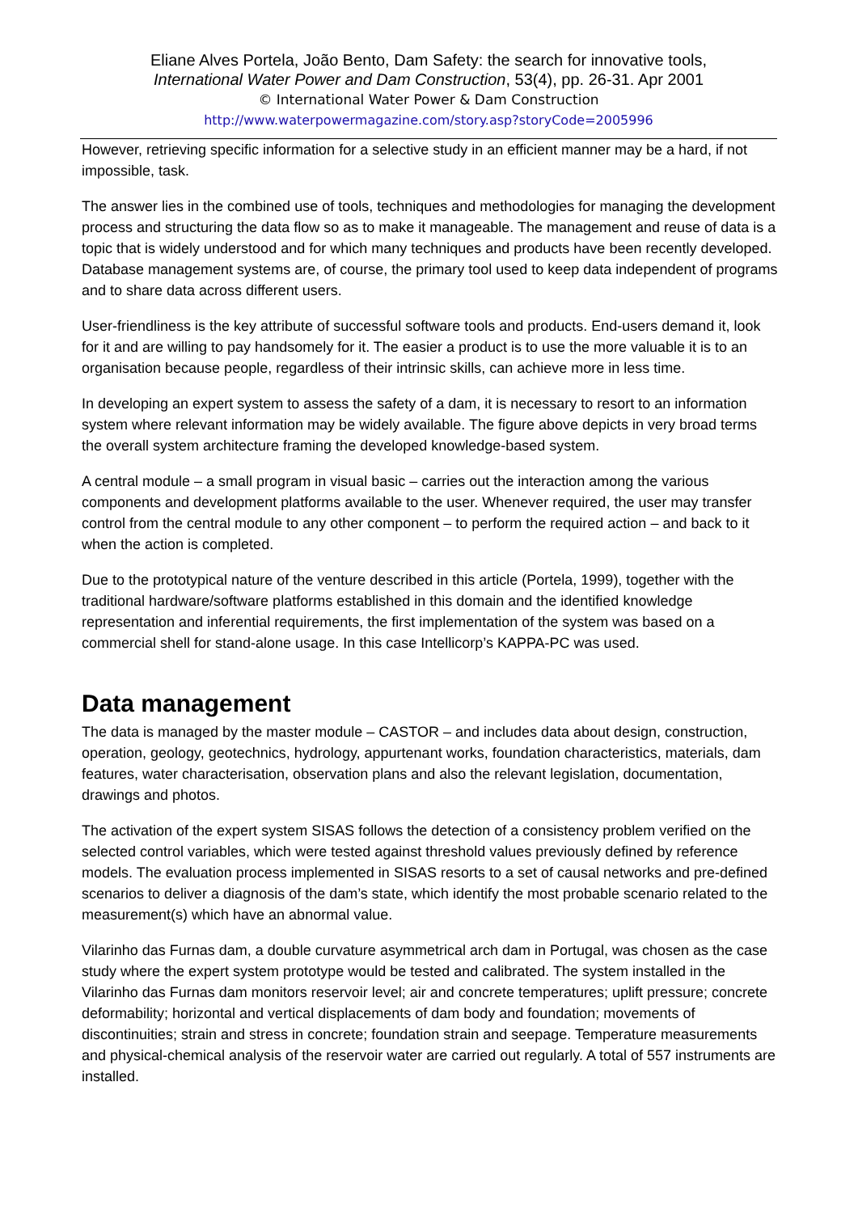Eliane Alves Portela, João Bento, Dam Safety: the search for innovative tools,
International Water Power and Dam Construction, 53(4), pp. 26-31. Apr 2001
© International Water Power & Dam Construction
http://www.waterpowermagazine.com/story.asp?storyCode=2005996
However, retrieving specific information for a selective study in an efficient manner may be a hard, if not impossible, task.
The answer lies in the combined use of tools, techniques and methodologies for managing the development process and structuring the data flow so as to make it manageable. The management and reuse of data is a topic that is widely understood and for which many techniques and products have been recently developed. Database management systems are, of course, the primary tool used to keep data independent of programs and to share data across different users.
User-friendliness is the key attribute of successful software tools and products. End-users demand it, look for it and are willing to pay handsomely for it. The easier a product is to use the more valuable it is to an organisation because people, regardless of their intrinsic skills, can achieve more in less time.
In developing an expert system to assess the safety of a dam, it is necessary to resort to an information system where relevant information may be widely available. The figure above depicts in very broad terms the overall system architecture framing the developed knowledge-based system.
A central module – a small program in visual basic – carries out the interaction among the various components and development platforms available to the user. Whenever required, the user may transfer control from the central module to any other component – to perform the required action – and back to it when the action is completed.
Due to the prototypical nature of the venture described in this article (Portela, 1999), together with the traditional hardware/software platforms established in this domain and the identified knowledge representation and inferential requirements, the first implementation of the system was based on a commercial shell for stand-alone usage. In this case Intellicorp’s KAPPA-PC was used.
Data management
The data is managed by the master module – CASTOR – and includes data about design, construction, operation, geology, geotechnics, hydrology, appurtenant works, foundation characteristics, materials, dam features, water characterisation, observation plans and also the relevant legislation, documentation, drawings and photos.
The activation of the expert system SISAS follows the detection of a consistency problem verified on the selected control variables, which were tested against threshold values previously defined by reference models. The evaluation process implemented in SISAS resorts to a set of causal networks and pre-defined scenarios to deliver a diagnosis of the dam’s state, which identify the most probable scenario related to the measurement(s) which have an abnormal value.
Vilarinho das Furnas dam, a double curvature asymmetrical arch dam in Portugal, was chosen as the case study where the expert system prototype would be tested and calibrated. The system installed in the Vilarinho das Furnas dam monitors reservoir level; air and concrete temperatures; uplift pressure; concrete deformability; horizontal and vertical displacements of dam body and foundation; movements of discontinuities; strain and stress in concrete; foundation strain and seepage. Temperature measurements and physical-chemical analysis of the reservoir water are carried out regularly. A total of 557 instruments are installed.